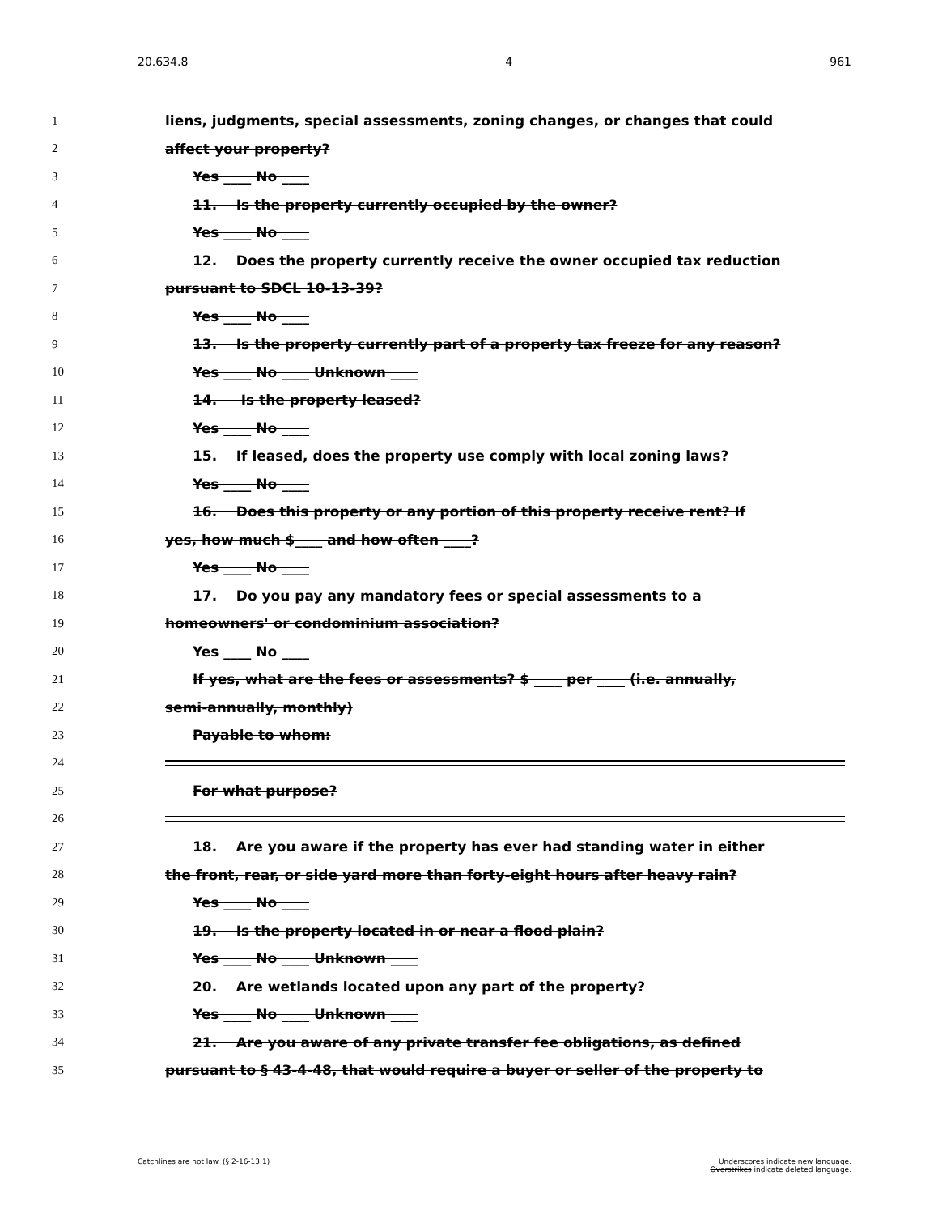20.634.8 4 961
1 liens, judgments, special assessments, zoning changes, or changes that could
2 affect your property?
3 Yes ____ No ____
4 11. Is the property currently occupied by the owner?
5 Yes ____ No ____
6 12. Does the property currently receive the owner occupied tax reduction
7 pursuant to SDCL 10-13-39?
8 Yes ____ No ____
9 13. Is the property currently part of a property tax freeze for any reason?
10 Yes ____ No ____ Unknown ____
11 14. Is the property leased?
12 Yes ____ No ____
13 15. If leased, does the property use comply with local zoning laws?
14 Yes ____ No ____
15 16. Does this property or any portion of this property receive rent? If
16 yes, how much $____ and how often ____?
17 Yes ____ No ____
18 17. Do you pay any mandatory fees or special assessments to a
19 homeowners' or condominium association?
20 Yes ____ No ____
21 If yes, what are the fees or assessments? $ ____ per ____ (i.e. annually,
22 semi-annually, monthly)
23 Payable to whom:
24
25 For what purpose?
26
27 18. Are you aware if the property has ever had standing water in either
28 the front, rear, or side yard more than forty-eight hours after heavy rain?
29 Yes ____ No ____
30 19. Is the property located in or near a flood plain?
31 Yes ____ No ____ Unknown ____
32 20. Are wetlands located upon any part of the property?
33 Yes ____ No ____ Unknown ____
34 21. Are you aware of any private transfer fee obligations, as defined
35 pursuant to § 43-4-48, that would require a buyer or seller of the property to
Catchlines are not law. (§ 2-16-13.1) Underscores indicate new language.
Overstrikes indicate deleted language.